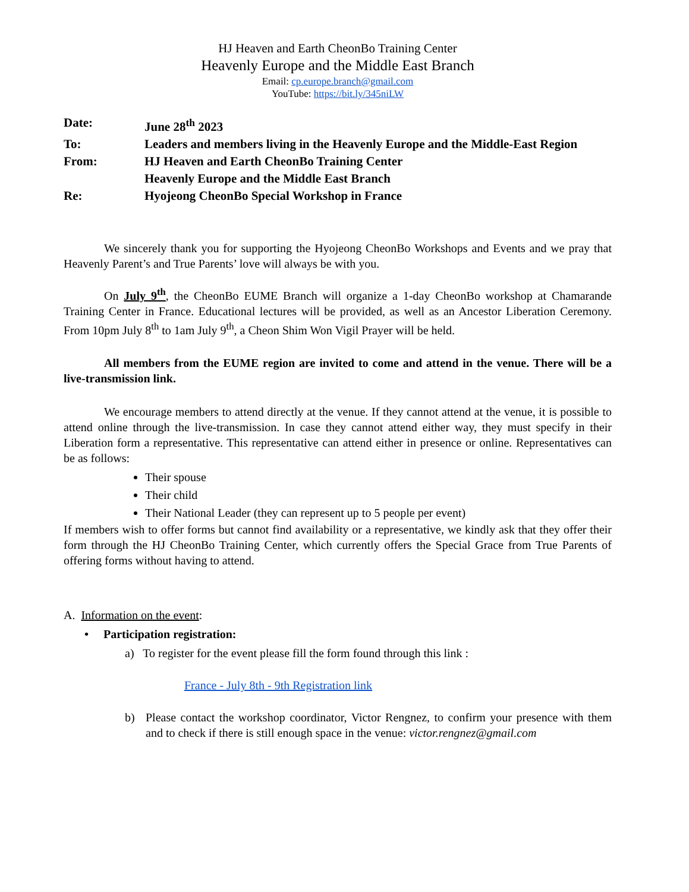HJ Heaven and Earth CheonBo Training Center
Heavenly Europe and the Middle East Branch
Email: cp.europe.branch@gmail.com
YouTube: https://bit.ly/345niLW
| Date: | June 28<sup>th</sup> 2023 |
| To: | Leaders and members living in the Heavenly Europe and the Middle-East Region |
| From: | HJ Heaven and Earth CheonBo Training Center Heavenly Europe and the Middle East Branch |
| Re: | Hyojeong CheonBo Special Workshop in France |
We sincerely thank you for supporting the Hyojeong CheonBo Workshops and Events and we pray that Heavenly Parent’s and True Parents’ love will always be with you.
On July 9<sup>th</sup>, the CheonBo EUME Branch will organize a 1-day CheonBo workshop at Chamarande Training Center in France. Educational lectures will be provided, as well as an Ancestor Liberation Ceremony. From 10pm July 8<sup>th</sup> to 1am July 9<sup>th</sup>, a Cheon Shim Won Vigil Prayer will be held.
All members from the EUME region are invited to come and attend in the venue. There will be a live-transmission link.
We encourage members to attend directly at the venue. If they cannot attend at the venue, it is possible to attend online through the live-transmission. In case they cannot attend either way, they must specify in their Liberation form a representative. This representative can attend either in presence or online. Representatives can be as follows:
Their spouse
Their child
Their National Leader (they can represent up to 5 people per event)
If members wish to offer forms but cannot find availability or a representative, we kindly ask that they offer their form through the HJ CheonBo Training Center, which currently offers the Special Grace from True Parents of offering forms without having to attend.
A. Information on the event:
• Participation registration:
a) To register for the event please fill the form found through this link :
France - July 8th - 9th Registration link
b) Please contact the workshop coordinator, Victor Rengnez, to confirm your presence with them and to check if there is still enough space in the venue: victor.rengnez@gmail.com